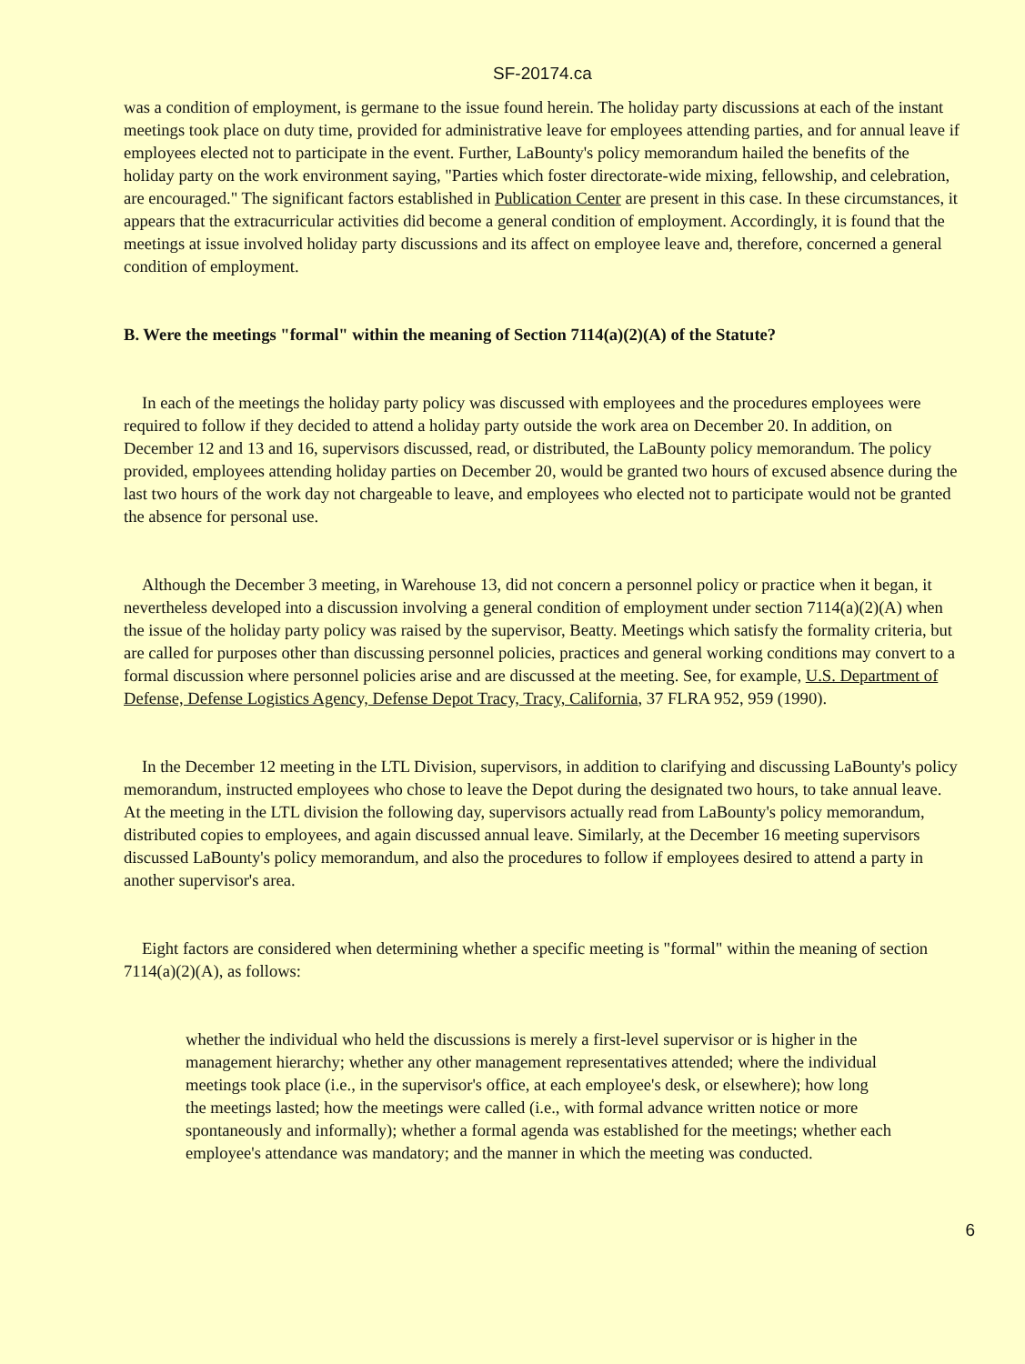SF-20174.ca
was a condition of employment, is germane to the issue found herein. The holiday party discussions at each of the instant meetings took place on duty time, provided for administrative leave for employees attending parties, and for annual leave if employees elected not to participate in the event. Further, LaBounty's policy memorandum hailed the benefits of the holiday party on the work environment saying, "Parties which foster directorate-wide mixing, fellowship, and celebration, are encouraged." The significant factors established in Publication Center are present in this case. In these circumstances, it appears that the extracurricular activities did become a general condition of employment. Accordingly, it is found that the meetings at issue involved holiday party discussions and its affect on employee leave and, therefore, concerned a general condition of employment.
B. Were the meetings "formal" within the meaning of Section 7114(a)(2)(A) of the Statute?
In each of the meetings the holiday party policy was discussed with employees and the procedures employees were required to follow if they decided to attend a holiday party outside the work area on December 20. In addition, on December 12 and 13 and 16, supervisors discussed, read, or distributed, the LaBounty policy memorandum. The policy provided, employees attending holiday parties on December 20, would be granted two hours of excused absence during the last two hours of the work day not chargeable to leave, and employees who elected not to participate would not be granted the absence for personal use.
Although the December 3 meeting, in Warehouse 13, did not concern a personnel policy or practice when it began, it nevertheless developed into a discussion involving a general condition of employment under section 7114(a)(2)(A) when the issue of the holiday party policy was raised by the supervisor, Beatty. Meetings which satisfy the formality criteria, but are called for purposes other than discussing personnel policies, practices and general working conditions may convert to a formal discussion where personnel policies arise and are discussed at the meeting. See, for example, U.S. Department of Defense, Defense Logistics Agency, Defense Depot Tracy, Tracy, California, 37 FLRA 952, 959 (1990).
In the December 12 meeting in the LTL Division, supervisors, in addition to clarifying and discussing LaBounty's policy memorandum, instructed employees who chose to leave the Depot during the designated two hours, to take annual leave. At the meeting in the LTL division the following day, supervisors actually read from LaBounty's policy memorandum, distributed copies to employees, and again discussed annual leave. Similarly, at the December 16 meeting supervisors discussed LaBounty's policy memorandum, and also the procedures to follow if employees desired to attend a party in another supervisor's area.
Eight factors are considered when determining whether a specific meeting is "formal" within the meaning of section 7114(a)(2)(A), as follows:
whether the individual who held the discussions is merely a first-level supervisor or is higher in the management hierarchy; whether any other management representatives attended; where the individual meetings took place (i.e., in the supervisor's office, at each employee's desk, or elsewhere); how long the meetings lasted; how the meetings were called (i.e., with formal advance written notice or more spontaneously and informally); whether a formal agenda was established for the meetings; whether each employee's attendance was mandatory; and the manner in which the meeting was conducted.
6